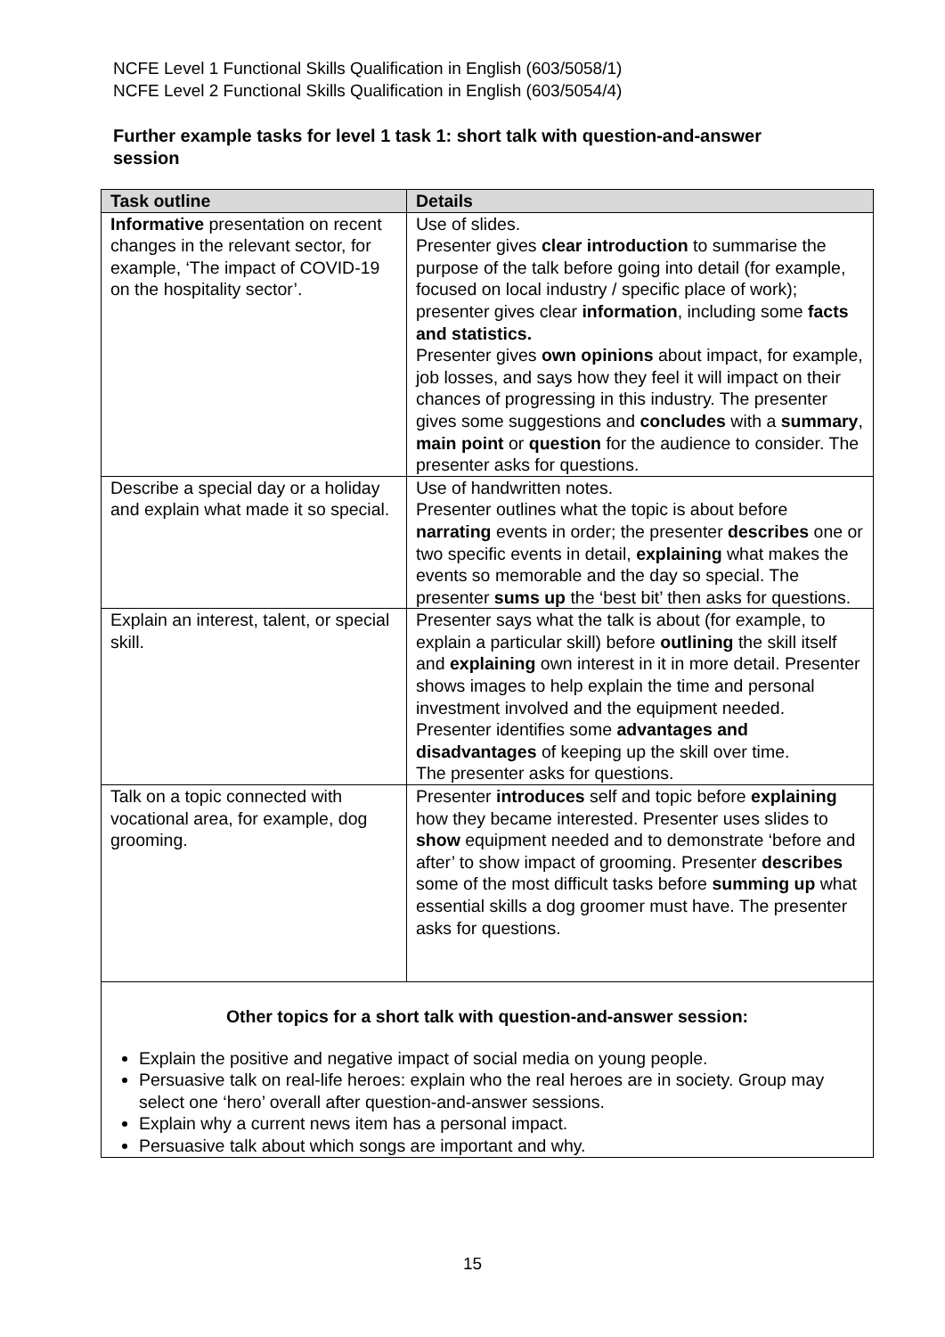NCFE Level 1 Functional Skills Qualification in English (603/5058/1)
NCFE Level 2 Functional Skills Qualification in English (603/5054/4)
Further example tasks for level 1 task 1: short talk with question-and-answer session
| Task outline | Details |
| --- | --- |
| Informative presentation on recent changes in the relevant sector, for example, ‘The impact of COVID-19 on the hospitality sector’. | Use of slides. Presenter gives clear introduction to summarise the purpose of the talk before going into detail (for example, focused on local industry / specific place of work); presenter gives clear information , including some facts and statistics. Presenter gives own opinions about impact, for example, job losses, and says how they feel it will impact on their chances of progressing in this industry. The presenter gives some suggestions and concludes with a summary , main point or question for the audience to consider. The presenter asks for questions. |
| Describe a special day or a holiday and explain what made it so special. | Use of handwritten notes. Presenter outlines what the topic is about before narrating events in order; the presenter describes one or two specific events in detail, explaining what makes the events so memorable and the day so special. The presenter sums up the ‘best bit’ then asks for questions. |
| Explain an interest, talent, or special skill. | Presenter says what the talk is about (for example, to explain a particular skill) before outlining the skill itself and explaining own interest in it in more detail. Presenter shows images to help explain the time and personal investment involved and the equipment needed. Presenter identifies some advantages and disadvantages of keeping up the skill over time. The presenter asks for questions. |
| Talk on a topic connected with vocational area, for example, dog grooming. | Presenter introduces self and topic before explaining how they became interested. Presenter uses slides to show equipment needed and to demonstrate ‘before and after’ to show impact of grooming. Presenter describes some of the most difficult tasks before summing up what essential skills a dog groomer must have. The presenter asks for questions. |
| Other topics for a short talk with question-and-answer session: Explain the positive and negative impact of social media on young people. Persuasive talk on real-life heroes: explain who the real heroes are in society. Group may select one ‘hero’ overall after question-and-answer sessions. Explain why a current news item has a personal impact. Persuasive talk about which songs are important and why. | |
15